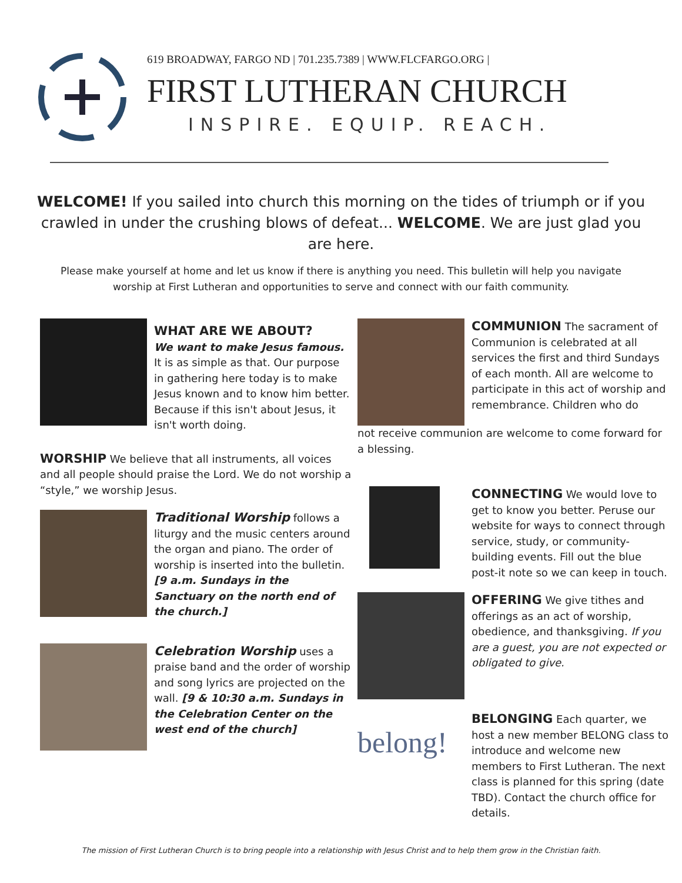619 BROADWAY, FARGO ND | 701.235.7389 | WWW.FLCFARGO.ORG |
FIRST LUTHERAN CHURCH
INSPIRE. EQUIP. REACH.
WELCOME! If you sailed into church this morning on the tides of triumph or if you crawled in under the crushing blows of defeat... WELCOME. We are just glad you are here.
Please make yourself at home and let us know if there is anything you need. This bulletin will help you navigate worship at First Lutheran and opportunities to serve and connect with our faith community.
WHAT ARE WE ABOUT?
We want to make Jesus famous. It is as simple as that. Our purpose in gathering here today is to make Jesus known and to know him better. Because if this isn't about Jesus, it isn't worth doing.
WORSHIP We believe that all instruments, all voices and all people should praise the Lord. We do not worship a “style,” we worship Jesus.
Traditional Worship follows a liturgy and the music centers around the organ and piano. The order of worship is inserted into the bulletin. [9 a.m. Sundays in the Sanctuary on the north end of the church.]
Celebration Worship uses a praise band and the order of worship and song lyrics are projected on the wall. [9 & 10:30 a.m. Sundays in the Celebration Center on the west end of the church]
COMMUNION The sacrament of Communion is celebrated at all services the first and third Sundays of each month. All are welcome to participate in this act of worship and remembrance. Children who do
not receive communion are welcome to come forward for a blessing.
CONNECTING We would love to get to know you better. Peruse our website for ways to connect through service, study, or community-building events. Fill out the blue post-it note so we can keep in touch.
OFFERING We give tithes and offerings as an act of worship, obedience, and thanksgiving. If you are a guest, you are not expected or obligated to give.
belong!
BELONGING Each quarter, we host a new member BELONG class to introduce and welcome new members to First Lutheran. The next class is planned for this spring (date TBD). Contact the church office for details.
The mission of First Lutheran Church is to bring people into a relationship with Jesus Christ and to help them grow in the Christian faith.